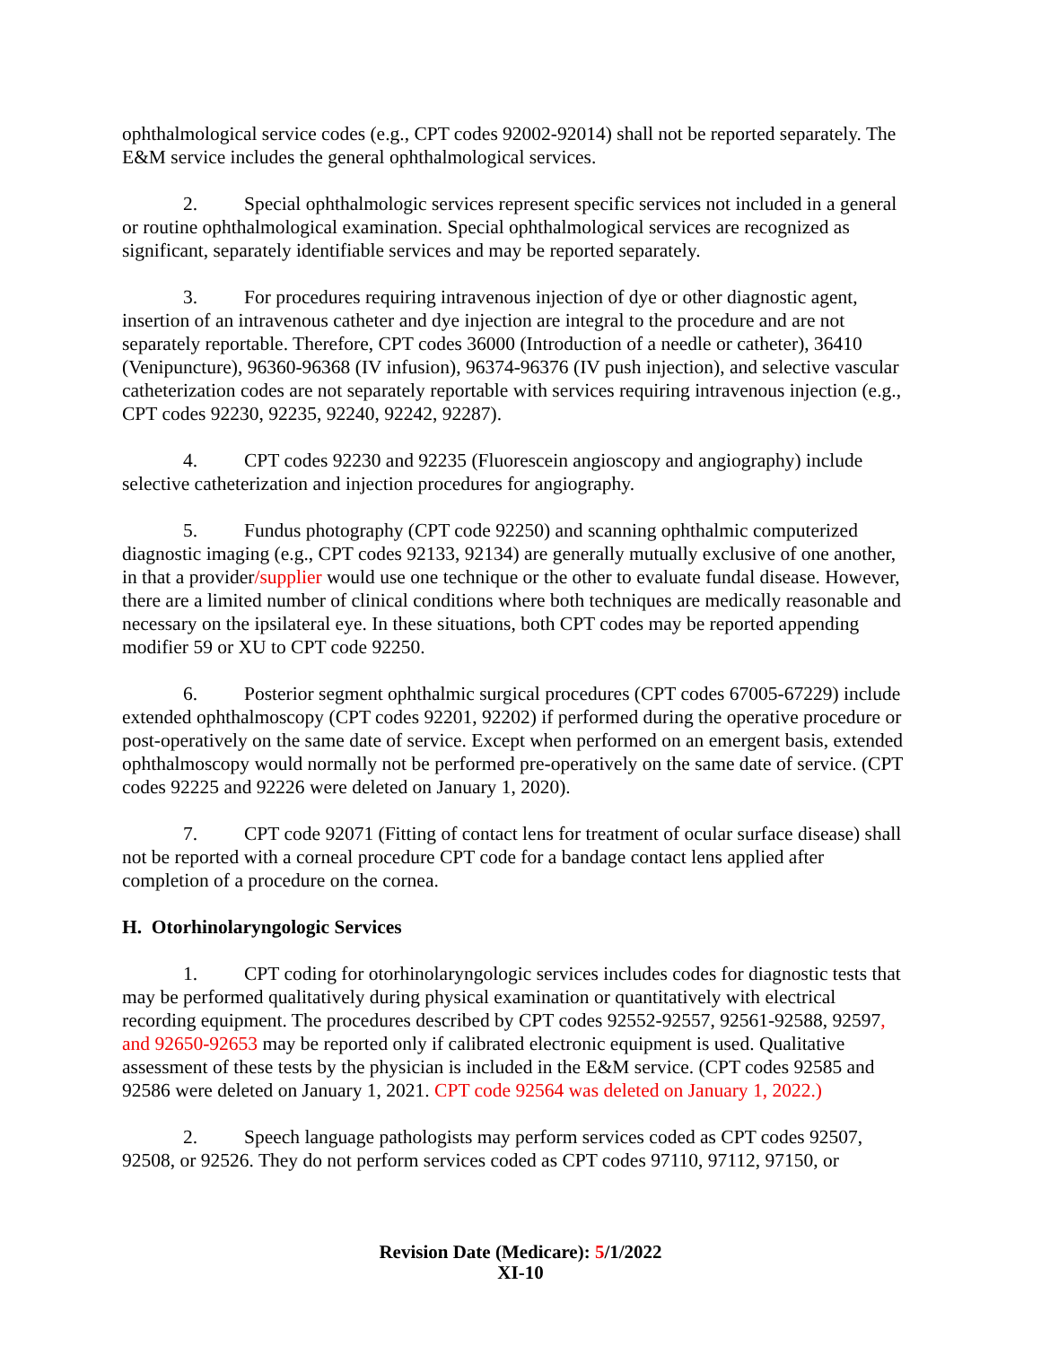ophthalmological service codes (e.g., CPT codes 92002-92014) shall not be reported separately. The E&M service includes the general ophthalmological services.
2. Special ophthalmologic services represent specific services not included in a general or routine ophthalmological examination. Special ophthalmological services are recognized as significant, separately identifiable services and may be reported separately.
3. For procedures requiring intravenous injection of dye or other diagnostic agent, insertion of an intravenous catheter and dye injection are integral to the procedure and are not separately reportable. Therefore, CPT codes 36000 (Introduction of a needle or catheter), 36410 (Venipuncture), 96360-96368 (IV infusion), 96374-96376 (IV push injection), and selective vascular catheterization codes are not separately reportable with services requiring intravenous injection (e.g., CPT codes 92230, 92235, 92240, 92242, 92287).
4. CPT codes 92230 and 92235 (Fluorescein angioscopy and angiography) include selective catheterization and injection procedures for angiography.
5. Fundus photography (CPT code 92250) and scanning ophthalmic computerized diagnostic imaging (e.g., CPT codes 92133, 92134) are generally mutually exclusive of one another, in that a provider/supplier would use one technique or the other to evaluate fundal disease. However, there are a limited number of clinical conditions where both techniques are medically reasonable and necessary on the ipsilateral eye. In these situations, both CPT codes may be reported appending modifier 59 or XU to CPT code 92250.
6. Posterior segment ophthalmic surgical procedures (CPT codes 67005-67229) include extended ophthalmoscopy (CPT codes 92201, 92202) if performed during the operative procedure or post-operatively on the same date of service. Except when performed on an emergent basis, extended ophthalmoscopy would normally not be performed pre-operatively on the same date of service. (CPT codes 92225 and 92226 were deleted on January 1, 2020).
7. CPT code 92071 (Fitting of contact lens for treatment of ocular surface disease) shall not be reported with a corneal procedure CPT code for a bandage contact lens applied after completion of a procedure on the cornea.
H. Otorhinolaryngologic Services
1. CPT coding for otorhinolaryngologic services includes codes for diagnostic tests that may be performed qualitatively during physical examination or quantitatively with electrical recording equipment. The procedures described by CPT codes 92552-92557, 92561-92588, 92597, and 92650-92653 may be reported only if calibrated electronic equipment is used. Qualitative assessment of these tests by the physician is included in the E&M service. (CPT codes 92585 and 92586 were deleted on January 1, 2021. CPT code 92564 was deleted on January 1, 2022.)
2. Speech language pathologists may perform services coded as CPT codes 92507, 92508, or 92526. They do not perform services coded as CPT codes 97110, 97112, 97150, or
Revision Date (Medicare): 5/1/2022
XI-10